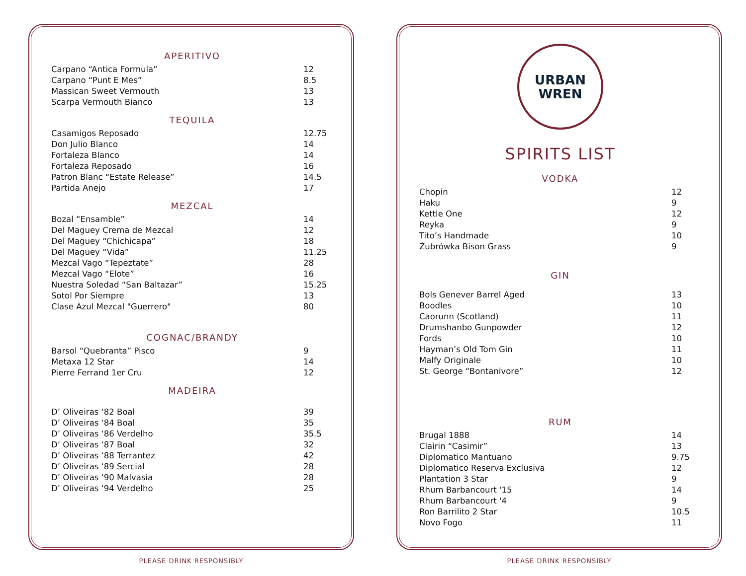APERITIVO
| Carpano “Antica Formula” | 12 |
| Carpano “Punt E Mes” | 8.5 |
| Massican Sweet Vermouth | 13 |
| Scarpa Vermouth Bianco | 13 |
TEQUILA
| Casamigos Reposado | 12.75 |
| Don Julio Blanco | 14 |
| Fortaleza Blanco | 14 |
| Fortaleza Reposado | 16 |
| Patron Blanc “Estate Release” | 14.5 |
| Partida Anejo | 17 |
MEZCAL
| Bozal “Ensamble” | 14 |
| Del Maguey Crema de Mezcal | 12 |
| Del Maguey “Chichicapa” | 18 |
| Del Maguey “Vida” | 11.25 |
| Mezcal Vago “Tepeztate” | 28 |
| Mezcal Vago “Elote” | 16 |
| Nuestra Soledad “San Baltazar” | 15.25 |
| Sotol Por Siempre | 13 |
| Clase Azul Mezcal "Guerrero" | 80 |
COGNAC/BRANDY
| Barsol “Quebranta” Pisco | 9 |
| Metaxa 12 Star | 14 |
| Pierre Ferrand 1er Cru | 12 |
MADEIRA
| D’ Oliveiras ‘82 Boal | 39 |
| D’ Oliveiras ‘84 Boal | 35 |
| D’ Oliveiras ‘86 Verdelho | 35.5 |
| D’ Oliveiras ‘87 Boal | 32 |
| D’ Oliveiras ‘88 Terrantez | 42 |
| D’ Oliveiras ‘89 Sercial | 28 |
| D’ Oliveiras ‘90 Malvasia | 28 |
| D’ Oliveiras ‘94 Verdelho | 25 |
PLEASE DRINK RESPONSIBLY
URBAN
WREN
SPIRITS LIST
VODKA
| Chopin | 12 |
| Haku | 9 |
| Kettle One | 12 |
| Reyka | 9 |
| Tito’s Handmade | 10 |
| Żubrówka Bison Grass | 9 |
GIN
| Bols Genever Barrel Aged | 13 |
| Boodles | 10 |
| Caorunn (Scotland) | 11 |
| Drumshanbo Gunpowder | 12 |
| Fords | 10 |
| Hayman’s Old Tom Gin | 11 |
| Malfy Originale | 10 |
| St. George “Bontanivore” | 12 |
RUM
| Brugal 1888 | 14 |
| Clairin “Casimir” | 13 |
| Diplomatico Mantuano | 9.75 |
| Diplomatico Reserva Exclusiva | 12 |
| Plantation 3 Star | 9 |
| Rhum Barbancourt '15 | 14 |
| Rhum Barbancourt '4 | 9 |
| Ron Barrilito 2 Star | 10.5 |
| Novo Fogo | 11 |
PLEASE DRINK RESPONSIBLY